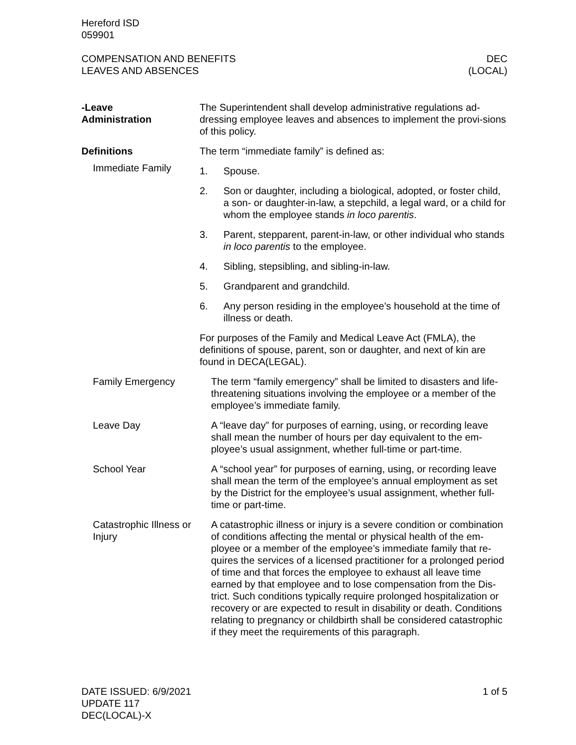Hereford ISD
059901
COMPENSATION AND BENEFITS
LEAVES AND ABSENCES
DEC
(LOCAL)
-Leave
Administration
The Superintendent shall develop administrative regulations ad-dressing employee leaves and absences to implement the provi-sions of this policy.
Definitions
Immediate Family
The term “immediate family” is defined as:
1. Spouse.
2. Son or daughter, including a biological, adopted, or foster child, a son- or daughter-in-law, a stepchild, a legal ward, or a child for whom the employee stands in loco parentis.
3. Parent, stepparent, parent-in-law, or other individual who stands in loco parentis to the employee.
4. Sibling, stepsibling, and sibling-in-law.
5. Grandparent and grandchild.
6. Any person residing in the employee’s household at the time of illness or death.
For purposes of the Family and Medical Leave Act (FMLA), the definitions of spouse, parent, son or daughter, and next of kin are found in DECA(LEGAL).
Family Emergency The term “family emergency” shall be limited to disasters and life-threatening situations involving the employee or a member of the employee’s immediate family.
Leave Day A “leave day” for purposes of earning, using, or recording leave shall mean the number of hours per day equivalent to the em-ployee’s usual assignment, whether full-time or part-time.
School Year A “school year” for purposes of earning, using, or recording leave shall mean the term of the employee’s annual employment as set by the District for the employee’s usual assignment, whether full-time or part-time.
Catastrophic Illness or Injury
A catastrophic illness or injury is a severe condition or combination of conditions affecting the mental or physical health of the em-ployee or a member of the employee’s immediate family that re-quires the services of a licensed practitioner for a prolonged period of time and that forces the employee to exhaust all leave time earned by that employee and to lose compensation from the Dis-trict. Such conditions typically require prolonged hospitalization or recovery or are expected to result in disability or death. Conditions relating to pregnancy or childbirth shall be considered catastrophic if they meet the requirements of this paragraph.
DATE ISSUED: 6/9/2021
UPDATE 117
DEC(LOCAL)-X
1 of 5